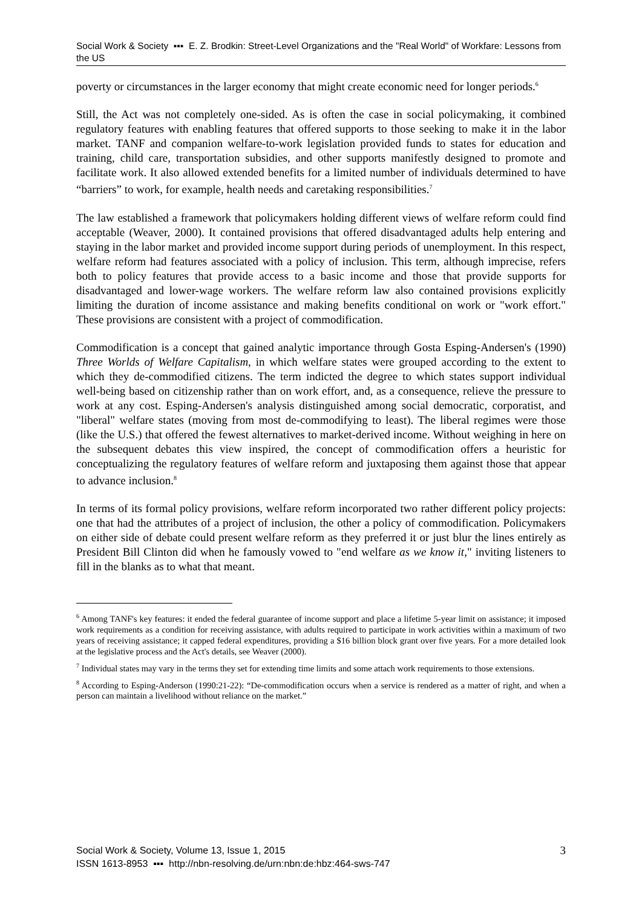Social Work & Society ▪▪▪ E. Z. Brodkin: Street-Level Organizations and the "Real World" of Workfare: Lessons from the US
poverty or circumstances in the larger economy that might create economic need for longer periods.<sup>6</sup>
Still, the Act was not completely one-sided. As is often the case in social policymaking, it combined regulatory features with enabling features that offered supports to those seeking to make it in the labor market. TANF and companion welfare-to-work legislation provided funds to states for education and training, child care, transportation subsidies, and other supports manifestly designed to promote and facilitate work. It also allowed extended benefits for a limited number of individuals determined to have “barriers” to work, for example, health needs and caretaking responsibilities.<sup>7</sup>
The law established a framework that policymakers holding different views of welfare reform could find acceptable (Weaver, 2000). It contained provisions that offered disadvantaged adults help entering and staying in the labor market and provided income support during periods of unemployment. In this respect, welfare reform had features associated with a policy of inclusion. This term, although imprecise, refers both to policy features that provide access to a basic income and those that provide supports for disadvantaged and lower-wage workers. The welfare reform law also contained provisions explicitly limiting the duration of income assistance and making benefits conditional on work or "work effort." These provisions are consistent with a project of commodification.
Commodification is a concept that gained analytic importance through Gosta Esping-Andersen's (1990) Three Worlds of Welfare Capitalism, in which welfare states were grouped according to the extent to which they de-commodified citizens. The term indicted the degree to which states support individual well-being based on citizenship rather than on work effort, and, as a consequence, relieve the pressure to work at any cost. Esping-Andersen's analysis distinguished among social democratic, corporatist, and "liberal" welfare states (moving from most de-commodifying to least). The liberal regimes were those (like the U.S.) that offered the fewest alternatives to market-derived income. Without weighing in here on the subsequent debates this view inspired, the concept of commodification offers a heuristic for conceptualizing the regulatory features of welfare reform and juxtaposing them against those that appear to advance inclusion.<sup>8</sup>
In terms of its formal policy provisions, welfare reform incorporated two rather different policy projects: one that had the attributes of a project of inclusion, the other a policy of commodification. Policymakers on either side of debate could present welfare reform as they preferred it or just blur the lines entirely as President Bill Clinton did when he famously vowed to "end welfare as we know it," inviting listeners to fill in the blanks as to what that meant.
<sup>6</sup> Among TANF's key features: it ended the federal guarantee of income support and place a lifetime 5-year limit on assistance; it imposed work requirements as a condition for receiving assistance, with adults required to participate in work activities within a maximum of two years of receiving assistance; it capped federal expenditures, providing a $16 billion block grant over five years. For a more detailed look at the legislative process and the Act's details, see Weaver (2000).
<sup>7</sup> Individual states may vary in the terms they set for extending time limits and some attach work requirements to those extensions.
<sup>8</sup> According to Esping-Anderson (1990:21-22): “De-commodification occurs when a service is rendered as a matter of right, and when a person can maintain a livelihood without reliance on the market.”
3 Social Work & Society, Volume 13, Issue 1, 2015
ISSN 1613-8953 ▪▪▪ http://nbn-resolving.de/urn:nbn:de:hbz:464-sws-747